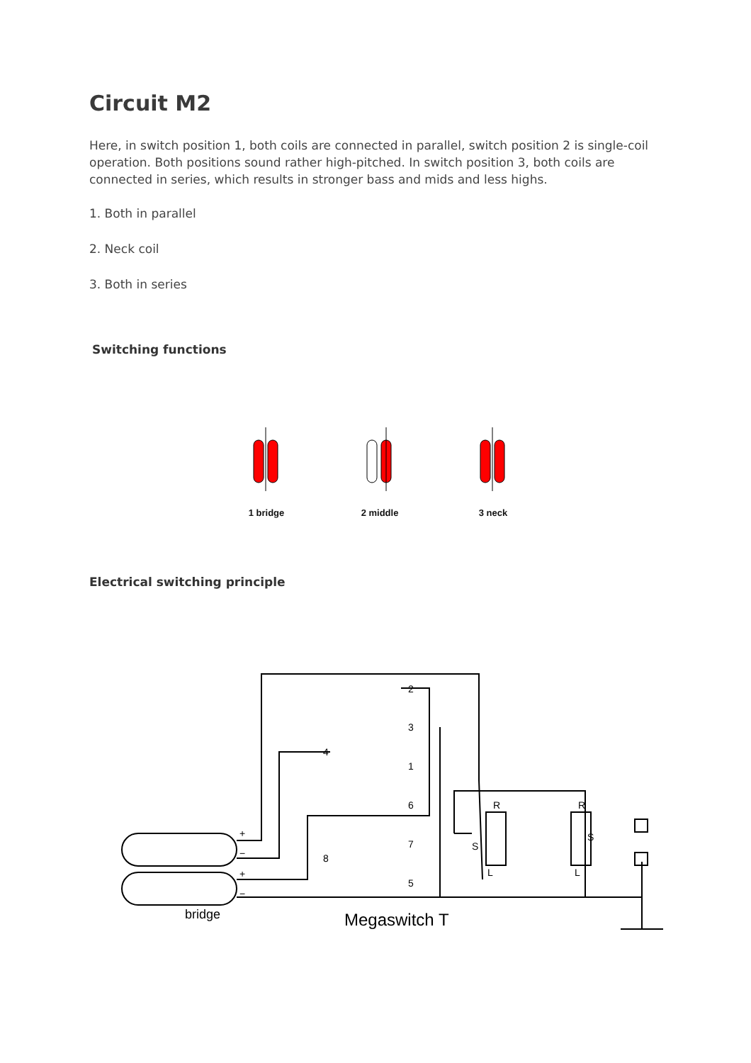Circuit M2
Here, in switch position 1, both coils are connected in parallel, switch position 2 is single-coil operation. Both positions sound rather high-pitched. In switch position 3, both coils are connected in series, which results in stronger bass and mids and less highs.
1. Both in parallel
2. Neck coil
3. Both in series
Switching functions
1 bridge 2 middle 3 neck
Electrical switching principle
bridge
Megaswitch T
R
R
S
S
L
L
+
−
+
−
2
3
1
4
6
7
5
8